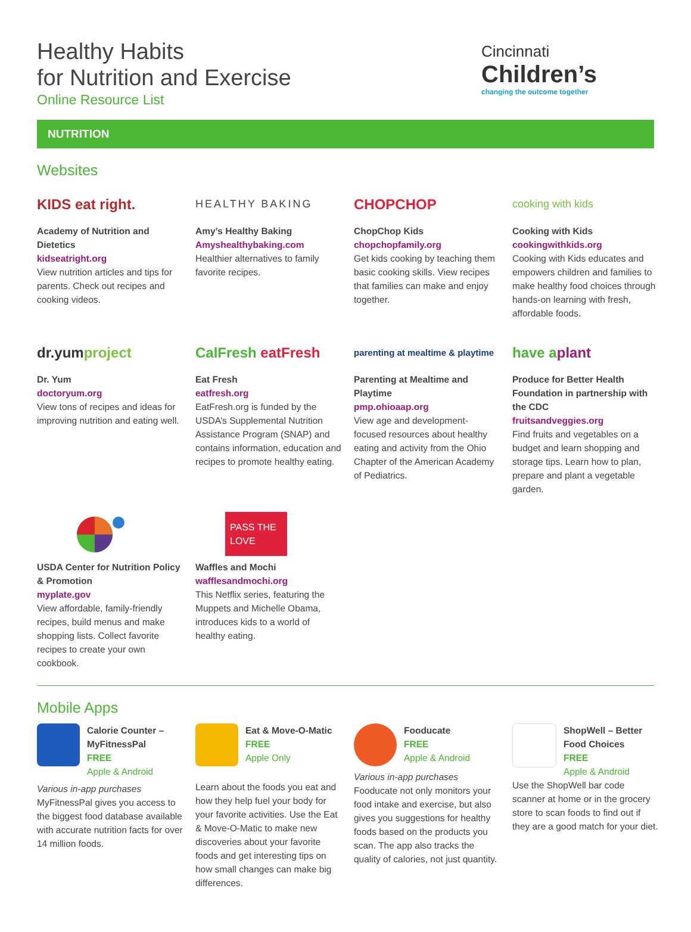Healthy Habits
for Nutrition and Exercise
Online Resource List
Cincinnati
Children’s
changing the outcome together
NUTRITION
Websites
KIDS eat right.
Academy of Nutrition and Dietetics
kidseatright.org
View nutrition articles and tips for parents. Check out recipes and cooking videos.
HEALTHY BAKING
Amy’s Healthy Baking
Amyshealthybaking.com
Healthier alternatives to family favorite recipes.
CHOPCHOP
ChopChop Kids
chopchopfamily.org
Get kids cooking by teaching them basic cooking skills. View recipes that families can make and enjoy together.
cooking with kids
Cooking with Kids
cookingwithkids.org
Cooking with Kids educates and empowers children and families to make healthy food choices through hands-on learning with fresh, affordable foods.
dr.yum project
Dr. Yum
doctoryum.org
View tons of recipes and ideas for improving nutrition and eating well.
CalFresh eatFresh
Eat Fresh
eatfresh.org
EatFresh.org is funded by the USDA’s Supplemental Nutrition Assistance Program (SNAP) and contains information, education and recipes to promote healthy eating.
parenting at mealtime & playtime
Parenting at Mealtime and Playtime
pmp.ohioaap.org
View age and development-focused resources about healthy eating and activity from the Ohio Chapter of the American Academy of Pediatrics.
have a plant
Produce for Better Health Foundation in partnership with the CDC
fruitsandveggies.org
Find fruits and vegetables on a budget and learn shopping and storage tips. Learn how to plan, prepare and plant a vegetable garden.
USDA Center for Nutrition Policy & Promotion
myplate.gov
View affordable, family-friendly recipes, build menus and make shopping lists. Collect favorite recipes to create your own cookbook.
PASS THE LOVE
Waffles and Mochi
wafflesandmochi.org
This Netflix series, featuring the Muppets and Michelle Obama, introduces kids to a world of healthy eating.
Mobile Apps
Calorie Counter – MyFitnessPal
FREE
Apple & Android
Various in-app purchases
MyFitnessPal gives you access to the biggest food database available with accurate nutrition facts for over 14 million foods.
Eat & Move-O-Matic
FREE
Apple Only
Learn about the foods you eat and how they help fuel your body for your favorite activities. Use the Eat & Move-O-Matic to make new discoveries about your favorite foods and get interesting tips on how small changes can make big differences.
Fooducate
FREE
Apple & Android
Various in-app purchases
Fooducate not only monitors your food intake and exercise, but also gives you suggestions for healthy foods based on the products you scan. The app also tracks the quality of calories, not just quantity.
ShopWell – Better Food Choices
FREE
Apple & Android
Use the ShopWell bar code scanner at home or in the grocery store to scan foods to find out if they are a good match for your diet.